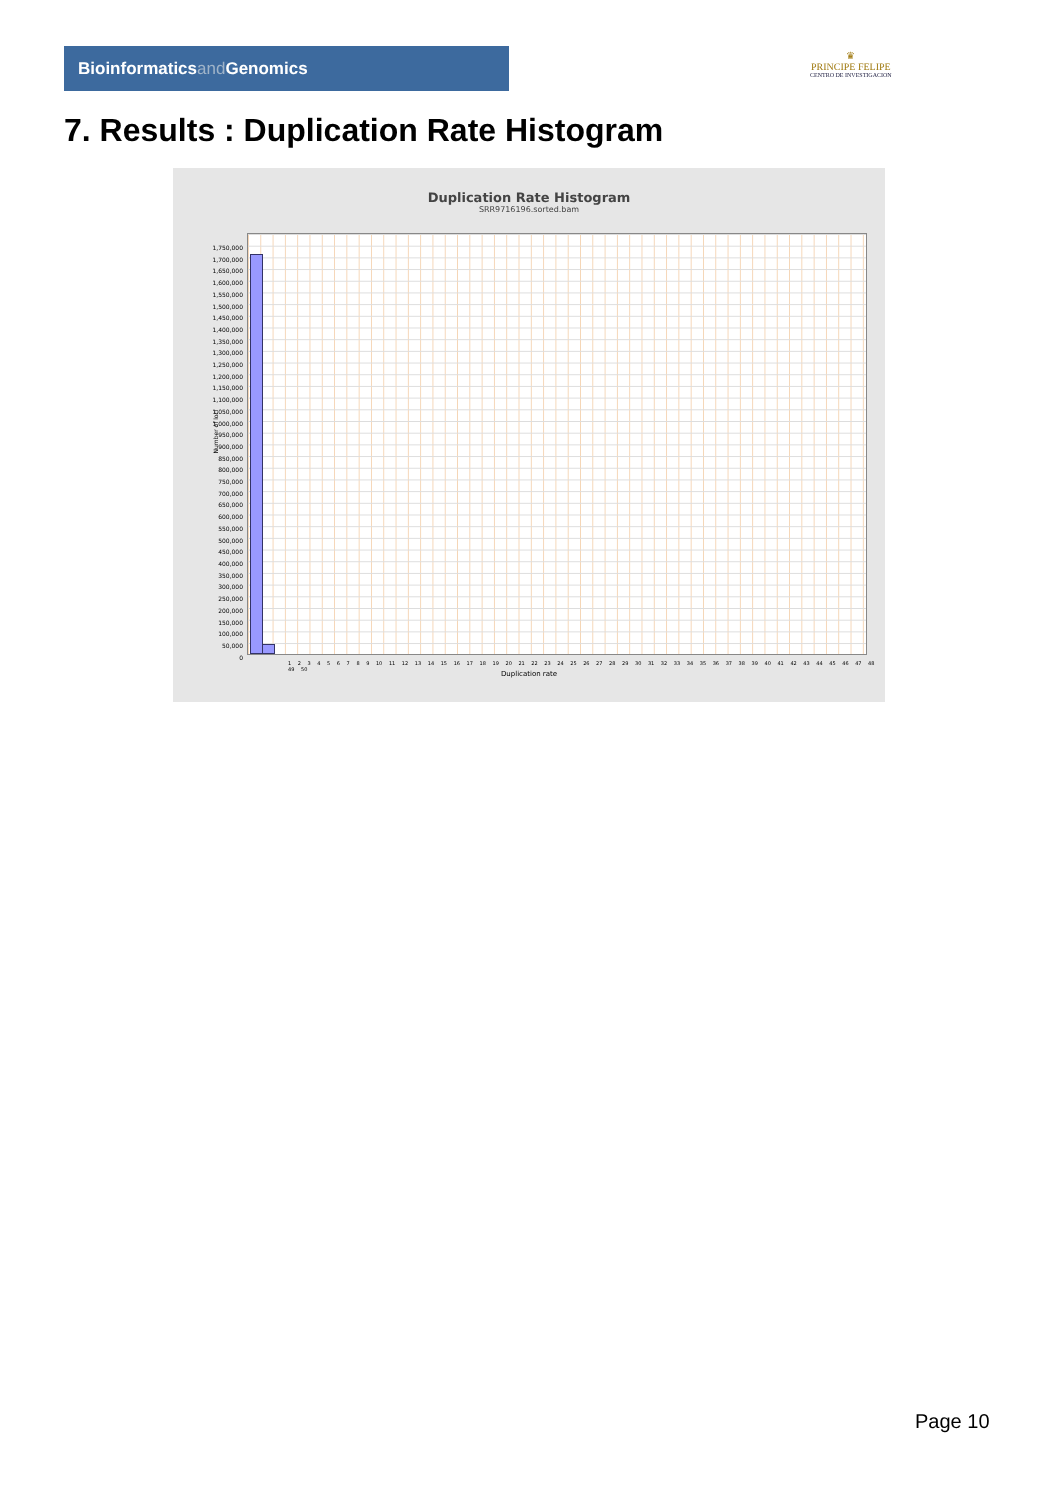Bioinformaticsand Genomics
♛
PRINCIPE FELIPE
CENTRO DE INVESTIGACION
7. Results : Duplication Rate Histogram
Duplication Rate Histogram
SRR9716196.sorted.bam
1,750,000
1,700,000
1,650,000
1,600,000
1,550,000
1,500,000
1,450,000
1,400,000
1,350,000
1,300,000
1,250,000
1,200,000
1,150,000
1,100,000
1,050,000
1,000,000
950,000
900,000
850,000
800,000
750,000
700,000
650,000
600,000
550,000
500,000
450,000
400,000
350,000
300,000
250,000
200,000
150,000
100,000
50,000
0
Number of loci
1 2 3 4 5 6 7 8 9 10 11 12 13 14 15 16 17 18 19 20 21 22 23 24 25 26 27 28 29 30 31 32 33 34 35 36 37 38 39 40 41 42 43 44 45 46 47 48 49 50
Duplication rate
Page 10